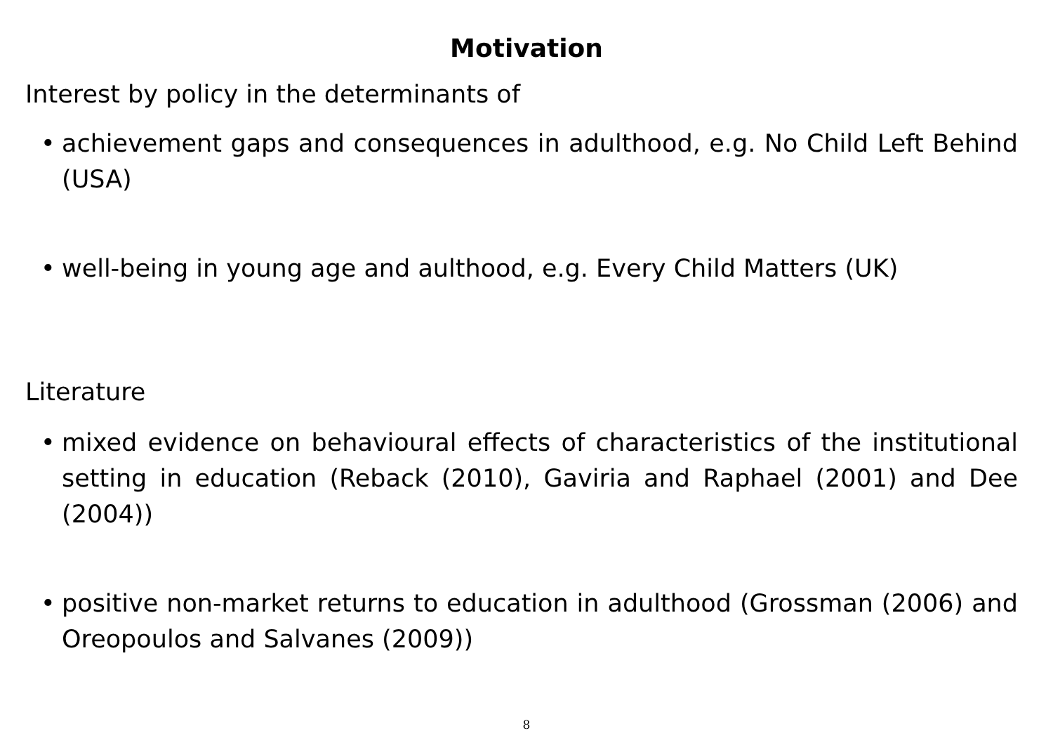Motivation
Interest by policy in the determinants of
• achievement gaps and consequences in adulthood, e.g. No Child Left Behind (USA)
• well-being in young age and aulthood, e.g. Every Child Matters (UK)
Literature
• mixed evidence on behavioural effects of characteristics of the institutional setting in education (Reback (2010), Gaviria and Raphael (2001) and Dee (2004))
• positive non-market returns to education in adulthood (Grossman (2006) and Oreopoulos and Salvanes (2009))
8